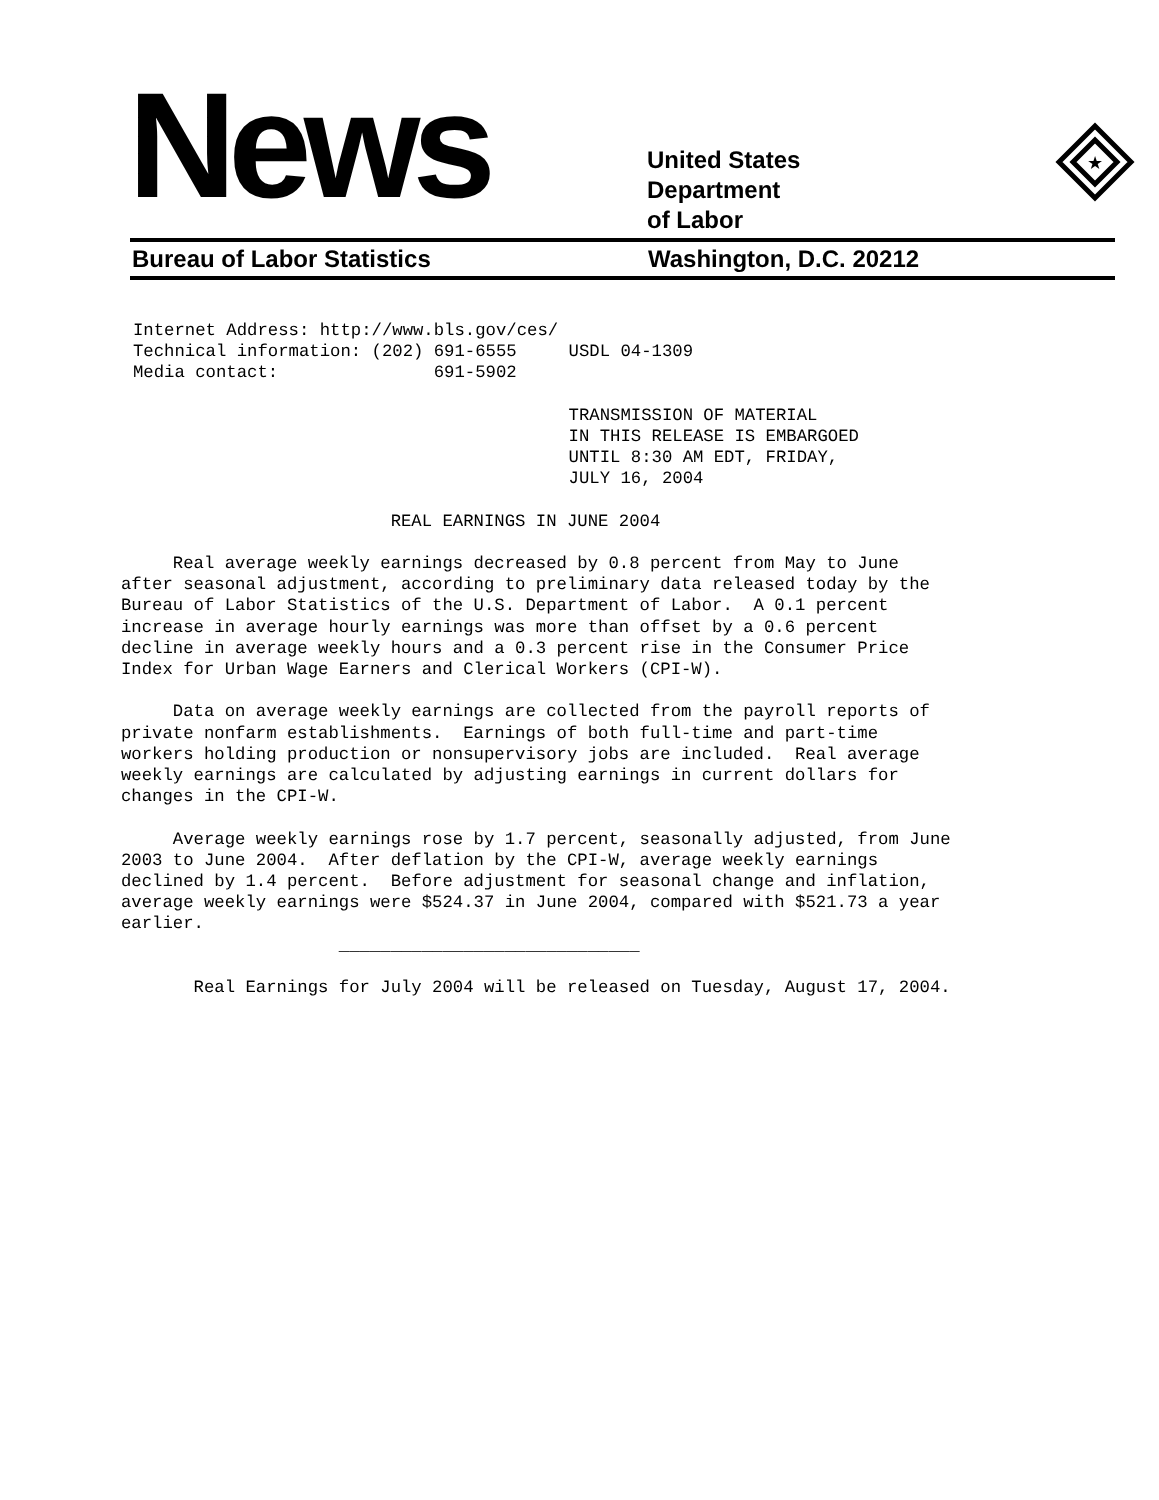News
United States
Department
of Labor
★
Bureau of Labor Statistics Washington, D.C. 20212
Internet Address: http://www.bls.gov/ces/
Technical information: (202) 691-6555     USDL 04-1309
Media contact:               691-5902

                                          TRANSMISSION OF MATERIAL
                                          IN THIS RELEASE IS EMBARGOED
                                          UNTIL 8:30 AM EDT, FRIDAY,
                                          JULY 16, 2004
                          REAL EARNINGS IN JUNE 2004

     Real average weekly earnings decreased by 0.8 percent from May to June
after seasonal adjustment, according to preliminary data released today by the
Bureau of Labor Statistics of the U.S. Department of Labor.  A 0.1 percent
increase in average hourly earnings was more than offset by a 0.6 percent
decline in average weekly hours and a 0.3 percent rise in the Consumer Price
Index for Urban Wage Earners and Clerical Workers (CPI-W).

     Data on average weekly earnings are collected from the payroll reports of
private nonfarm establishments.  Earnings of both full-time and part-time
workers holding production or nonsupervisory jobs are included.  Real average
weekly earnings are calculated by adjusting earnings in current dollars for
changes in the CPI-W.

     Average weekly earnings rose by 1.7 percent, seasonally adjusted, from June
2003 to June 2004.  After deflation by the CPI-W, average weekly earnings
declined by 1.4 percent.  Before adjustment for seasonal change and inflation,
average weekly earnings were $524.37 in June 2004, compared with $521.73 a year
earlier.
                     _____________________________

       Real Earnings for July 2004 will be released on Tuesday, August 17, 2004.